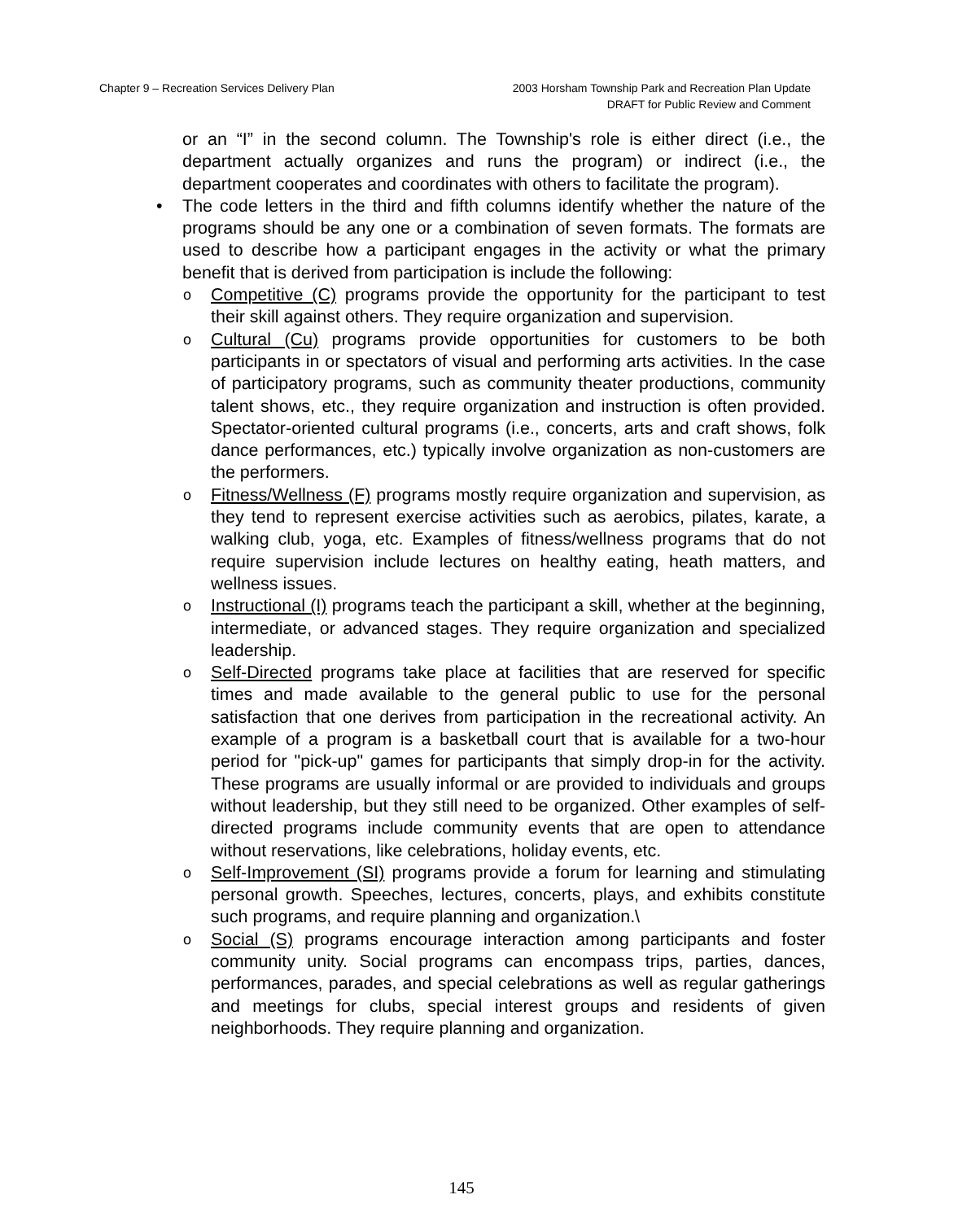Chapter 9 – Recreation Services Delivery Plan 2003 Horsham Township Park and Recreation Plan Update
DRAFT for Public Review and Comment
or an “I” in the second column. The Township's role is either direct (i.e., the department actually organizes and runs the program) or indirect (i.e., the department cooperates and coordinates with others to facilitate the program).
• The code letters in the third and fifth columns identify whether the nature of the programs should be any one or a combination of seven formats. The formats are used to describe how a participant engages in the activity or what the primary benefit that is derived from participation is include the following:
o Competitive (C) programs provide the opportunity for the participant to test their skill against others. They require organization and supervision.
o Cultural (Cu) programs provide opportunities for customers to be both participants in or spectators of visual and performing arts activities. In the case of participatory programs, such as community theater productions, community talent shows, etc., they require organization and instruction is often provided. Spectator-oriented cultural programs (i.e., concerts, arts and craft shows, folk dance performances, etc.) typically involve organization as non-customers are the performers.
o Fitness/Wellness (F) programs mostly require organization and supervision, as they tend to represent exercise activities such as aerobics, pilates, karate, a walking club, yoga, etc. Examples of fitness/wellness programs that do not require supervision include lectures on healthy eating, heath matters, and wellness issues.
o Instructional (I) programs teach the participant a skill, whether at the beginning, intermediate, or advanced stages. They require organization and specialized leadership.
o Self-Directed programs take place at facilities that are reserved for specific times and made available to the general public to use for the personal satisfaction that one derives from participation in the recreational activity. An example of a program is a basketball court that is available for a two-hour period for "pick-up" games for participants that simply drop-in for the activity. These programs are usually informal or are provided to individuals and groups without leadership, but they still need to be organized. Other examples of self-directed programs include community events that are open to attendance without reservations, like celebrations, holiday events, etc.
o Self-Improvement (SI) programs provide a forum for learning and stimulating personal growth. Speeches, lectures, concerts, plays, and exhibits constitute such programs, and require planning and organization.\
o Social (S) programs encourage interaction among participants and foster community unity. Social programs can encompass trips, parties, dances, performances, parades, and special celebrations as well as regular gatherings and meetings for clubs, special interest groups and residents of given neighborhoods. They require planning and organization.
145